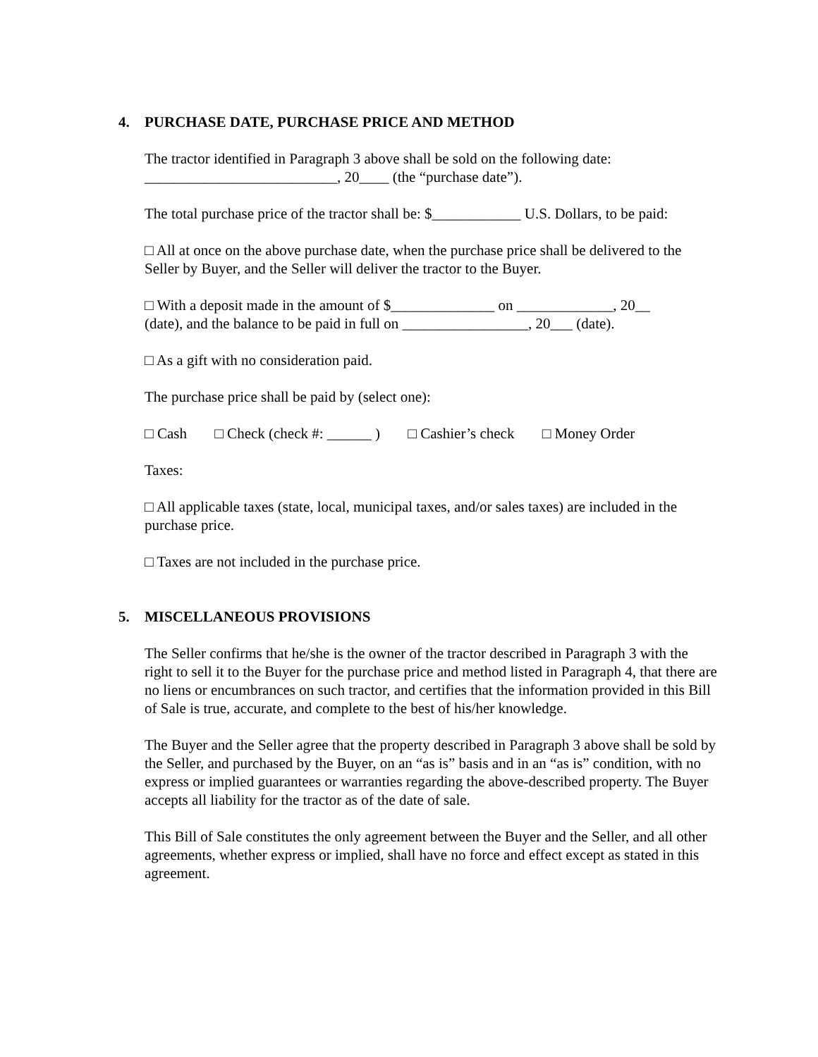4. PURCHASE DATE, PURCHASE PRICE AND METHOD
The tractor identified in Paragraph 3 above shall be sold on the following date:
__________________________, 20____ (the “purchase date”).
The total purchase price of the tractor shall be: $____________ U.S. Dollars, to be paid:
□ All at once on the above purchase date, when the purchase price shall be delivered to the Seller by Buyer, and the Seller will deliver the tractor to the Buyer.
□ With a deposit made in the amount of $______________ on _____________, 20__
(date), and the balance to be paid in full on _________________, 20___ (date).
□ As a gift with no consideration paid.
The purchase price shall be paid by (select one):
□ Cash □ Check (check #: ______ ) □ Cashier’s check □ Money Order
Taxes:
□ All applicable taxes (state, local, municipal taxes, and/or sales taxes) are included in the purchase price.
□ Taxes are not included in the purchase price.
5. MISCELLANEOUS PROVISIONS
The Seller confirms that he/she is the owner of the tractor described in Paragraph 3 with the right to sell it to the Buyer for the purchase price and method listed in Paragraph 4, that there are no liens or encumbrances on such tractor, and certifies that the information provided in this Bill of Sale is true, accurate, and complete to the best of his/her knowledge.
The Buyer and the Seller agree that the property described in Paragraph 3 above shall be sold by the Seller, and purchased by the Buyer, on an “as is” basis and in an “as is” condition, with no express or implied guarantees or warranties regarding the above-described property. The Buyer accepts all liability for the tractor as of the date of sale.
This Bill of Sale constitutes the only agreement between the Buyer and the Seller, and all other agreements, whether express or implied, shall have no force and effect except as stated in this agreement.